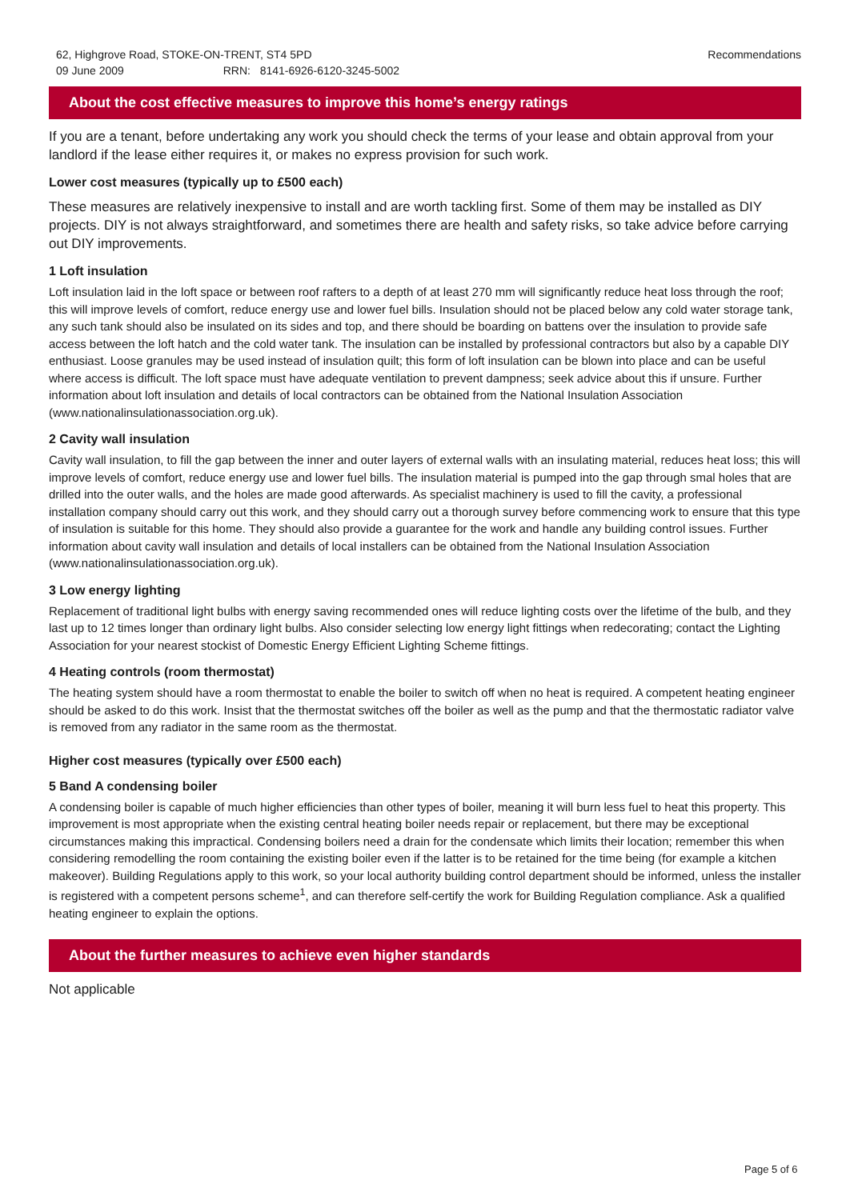62, Highgrove Road, STOKE-ON-TRENT, ST4 5PD
09 June 2009 RRN: 8141-6926-6120-3245-5002
Recommendations
About the cost effective measures to improve this home’s energy ratings
If you are a tenant, before undertaking any work you should check the terms of your lease and obtain approval from your landlord if the lease either requires it, or makes no express provision for such work.
Lower cost measures (typically up to £500 each)
These measures are relatively inexpensive to install and are worth tackling first. Some of them may be installed as DIY projects. DIY is not always straightforward, and sometimes there are health and safety risks, so take advice before carrying out DIY improvements.
1 Loft insulation
Loft insulation laid in the loft space or between roof rafters to a depth of at least 270 mm will significantly reduce heat loss through the roof; this will improve levels of comfort, reduce energy use and lower fuel bills. Insulation should not be placed below any cold water storage tank, any such tank should also be insulated on its sides and top, and there should be boarding on battens over the insulation to provide safe access between the loft hatch and the cold water tank. The insulation can be installed by professional contractors but also by a capable DIY enthusiast. Loose granules may be used instead of insulation quilt; this form of loft insulation can be blown into place and can be useful where access is difficult. The loft space must have adequate ventilation to prevent dampness; seek advice about this if unsure. Further information about loft insulation and details of local contractors can be obtained from the National Insulation Association (www.nationalinsulationassociation.org.uk).
2 Cavity wall insulation
Cavity wall insulation, to fill the gap between the inner and outer layers of external walls with an insulating material, reduces heat loss; this will improve levels of comfort, reduce energy use and lower fuel bills. The insulation material is pumped into the gap through smal holes that are drilled into the outer walls, and the holes are made good afterwards. As specialist machinery is used to fill the cavity, a professional installation company should carry out this work, and they should carry out a thorough survey before commencing work to ensure that this type of insulation is suitable for this home. They should also provide a guarantee for the work and handle any building control issues. Further information about cavity wall insulation and details of local installers can be obtained from the National Insulation Association (www.nationalinsulationassociation.org.uk).
3 Low energy lighting
Replacement of traditional light bulbs with energy saving recommended ones will reduce lighting costs over the lifetime of the bulb, and they last up to 12 times longer than ordinary light bulbs. Also consider selecting low energy light fittings when redecorating; contact the Lighting Association for your nearest stockist of Domestic Energy Efficient Lighting Scheme fittings.
4 Heating controls (room thermostat)
The heating system should have a room thermostat to enable the boiler to switch off when no heat is required. A competent heating engineer should be asked to do this work. Insist that the thermostat switches off the boiler as well as the pump and that the thermostatic radiator valve is removed from any radiator in the same room as the thermostat.
Higher cost measures (typically over £500 each)
5 Band A condensing boiler
A condensing boiler is capable of much higher efficiencies than other types of boiler, meaning it will burn less fuel to heat this property. This improvement is most appropriate when the existing central heating boiler needs repair or replacement, but there may be exceptional circumstances making this impractical. Condensing boilers need a drain for the condensate which limits their location; remember this when considering remodelling the room containing the existing boiler even if the latter is to be retained for the time being (for example a kitchen makeover). Building Regulations apply to this work, so your local authority building control department should be informed, unless the installer is registered with a competent persons scheme<sup>1</sup>, and can therefore self-certify the work for Building Regulation compliance. Ask a qualified heating engineer to explain the options.
About the further measures to achieve even higher standards
Not applicable
Page 5 of 6